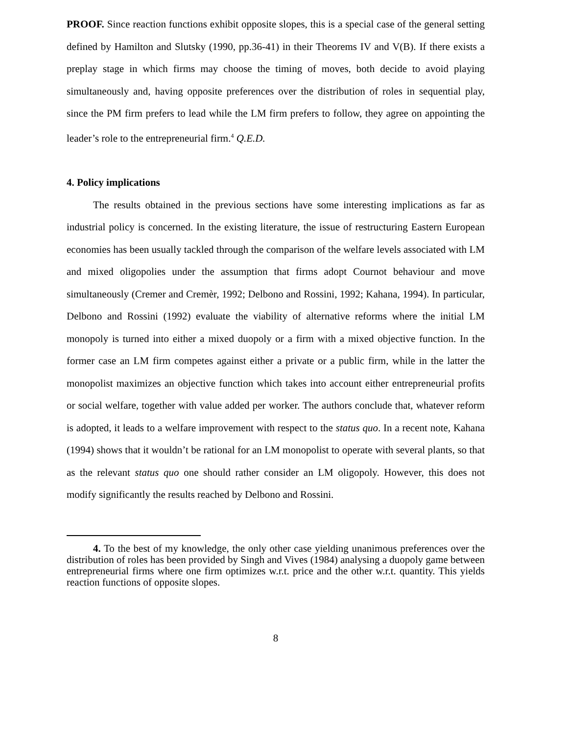PROOF. Since reaction functions exhibit opposite slopes, this is a special case of the general setting defined by Hamilton and Slutsky (1990, pp.36-41) in their Theorems IV and V(B). If there exists a preplay stage in which firms may choose the timing of moves, both decide to avoid playing simultaneously and, having opposite preferences over the distribution of roles in sequential play, since the PM firm prefers to lead while the LM firm prefers to follow, they agree on appointing the leader’s role to the entrepreneurial firm.<sup>4</sup> Q.E.D.
4. Policy implications
The results obtained in the previous sections have some interesting implications as far as industrial policy is concerned. In the existing literature, the issue of restructuring Eastern European economies has been usually tackled through the comparison of the welfare levels associated with LM and mixed oligopolies under the assumption that firms adopt Cournot behaviour and move simultaneously (Cremer and Cremèr, 1992; Delbono and Rossini, 1992; Kahana, 1994). In particular, Delbono and Rossini (1992) evaluate the viability of alternative reforms where the initial LM monopoly is turned into either a mixed duopoly or a firm with a mixed objective function. In the former case an LM firm competes against either a private or a public firm, while in the latter the monopolist maximizes an objective function which takes into account either entrepreneurial profits or social welfare, together with value added per worker. The authors conclude that, whatever reform is adopted, it leads to a welfare improvement with respect to the status quo. In a recent note, Kahana (1994) shows that it wouldn’t be rational for an LM monopolist to operate with several plants, so that as the relevant status quo one should rather consider an LM oligopoly. However, this does not modify significantly the results reached by Delbono and Rossini.
4. To the best of my knowledge, the only other case yielding unanimous preferences over the distribution of roles has been provided by Singh and Vives (1984) analysing a duopoly game between entrepreneurial firms where one firm optimizes w.r.t. price and the other w.r.t. quantity. This yields reaction functions of opposite slopes.
8